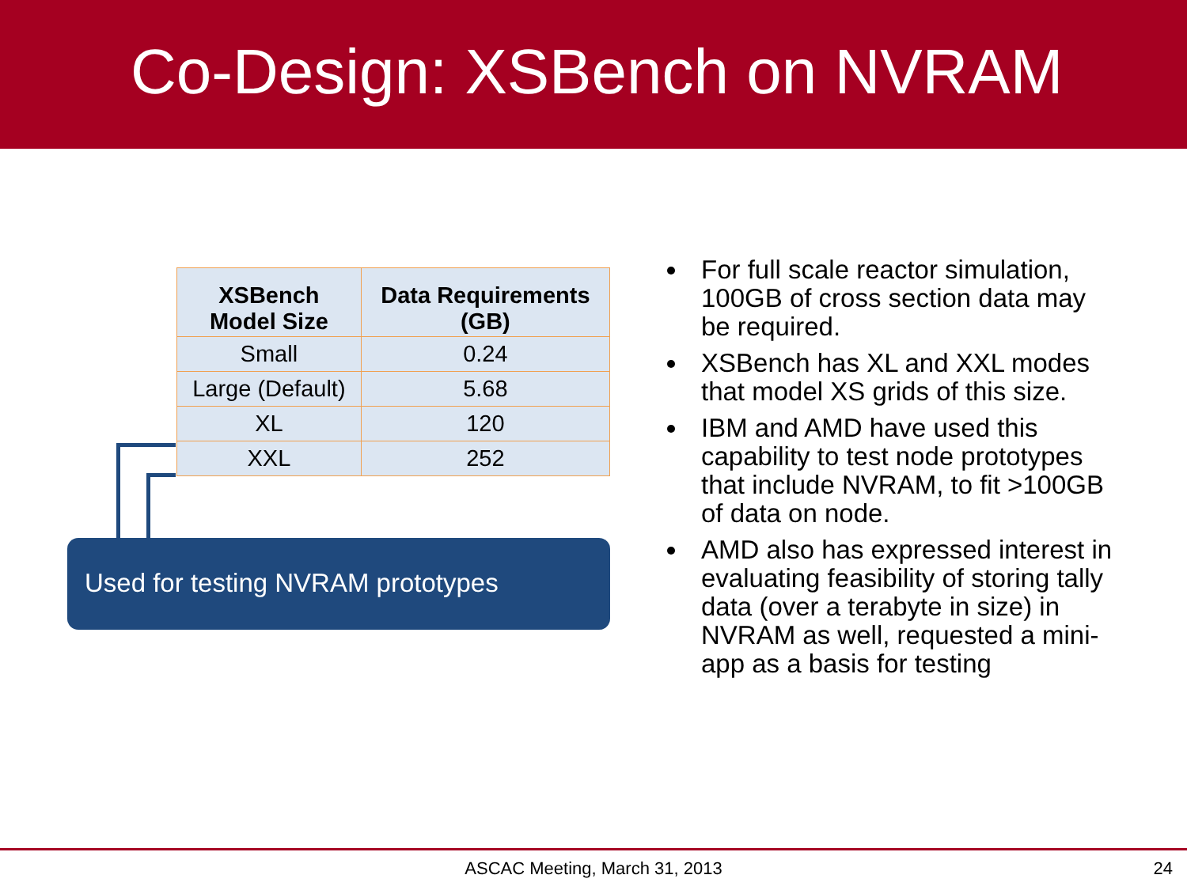Co-Design: XSBench on NVRAM
| XSBench Model Size | Data Requirements (GB) |
| --- | --- |
| Small | 0.24 |
| Large (Default) | 5.68 |
| XL | 120 |
| XXL | 252 |
Used for testing NVRAM prototypes
For full scale reactor simulation, 100GB of cross section data may be required.
XSBench has XL and XXL modes that model XS grids of this size.
IBM and AMD have used this capability to test node prototypes that include NVRAM, to fit >100GB of data on node.
AMD also has expressed interest in evaluating feasibility of storing tally data (over a terabyte in size) in NVRAM as well, requested a mini-app as a basis for testing
ASCAC Meeting, March 31, 2013
24